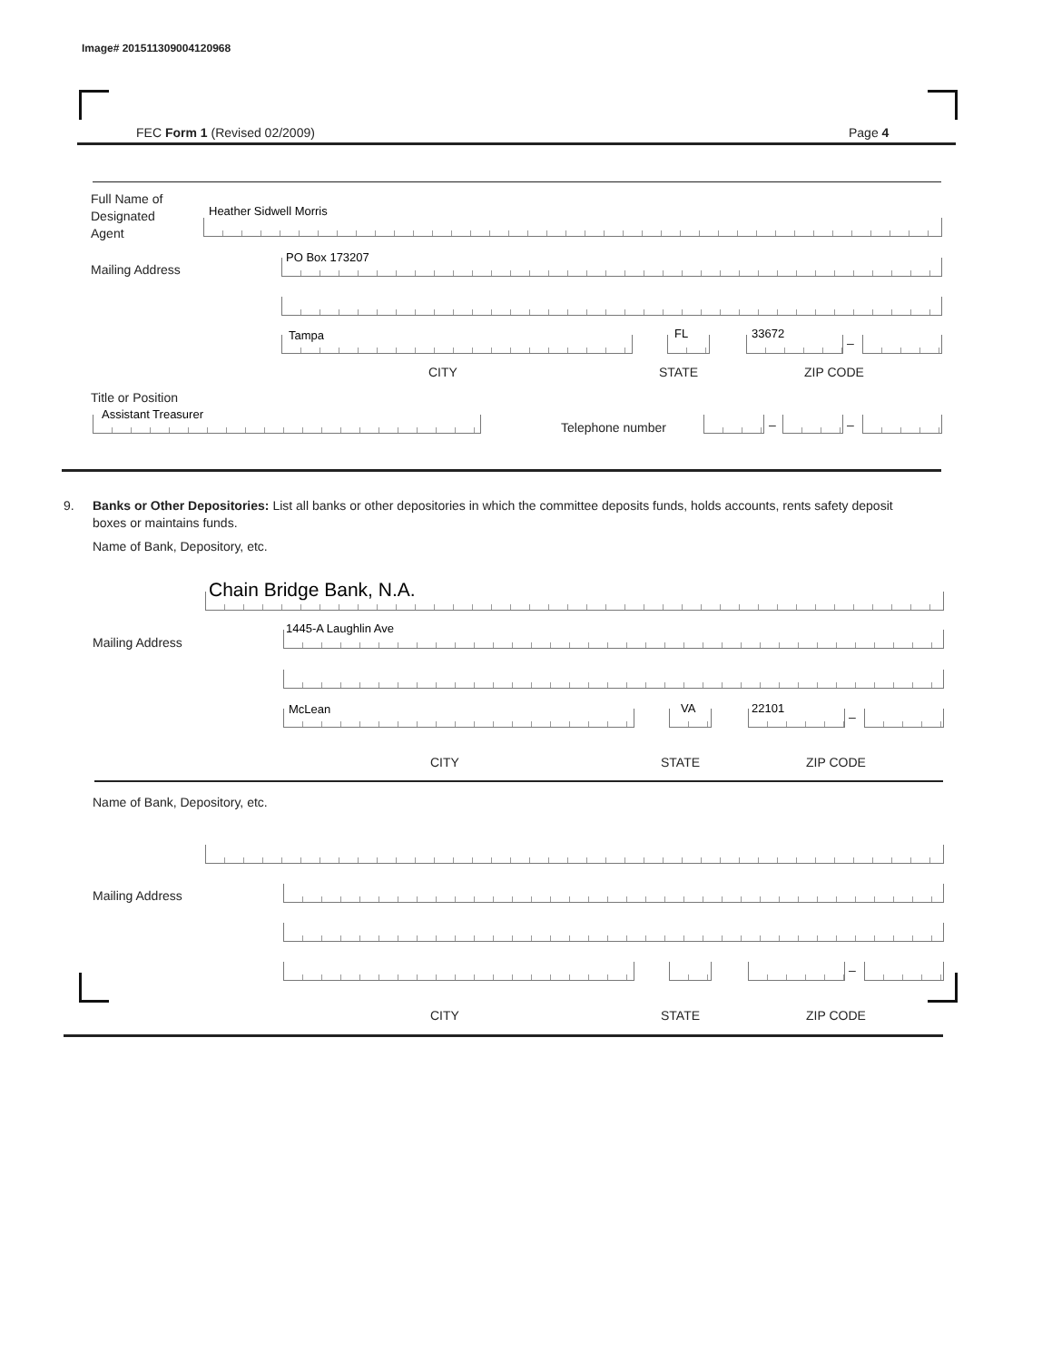Image# 201511309004120968
FEC Form 1 (Revised 02/2009) Page 4
Full Name of
Designated
Agent
Heather Sidwell Morris
Mailing Address
PO Box 173207
Tampa FL 33672
–
CITY STATE ZIP CODE
Title or Position
Assistant Treasurer
Telephone number – –
9.
Banks or Other Depositories: List all banks or other depositories in which the committee deposits funds, holds accounts, rents safety deposit boxes or maintains funds.
Name of Bank, Depository, etc.
Chain Bridge Bank, N.A.
Mailing Address
1445-A Laughlin Ave
McLean VA 22101
–
CITY STATE ZIP CODE
Name of Bank, Depository, etc.
Mailing Address
–
CITY STATE ZIP CODE